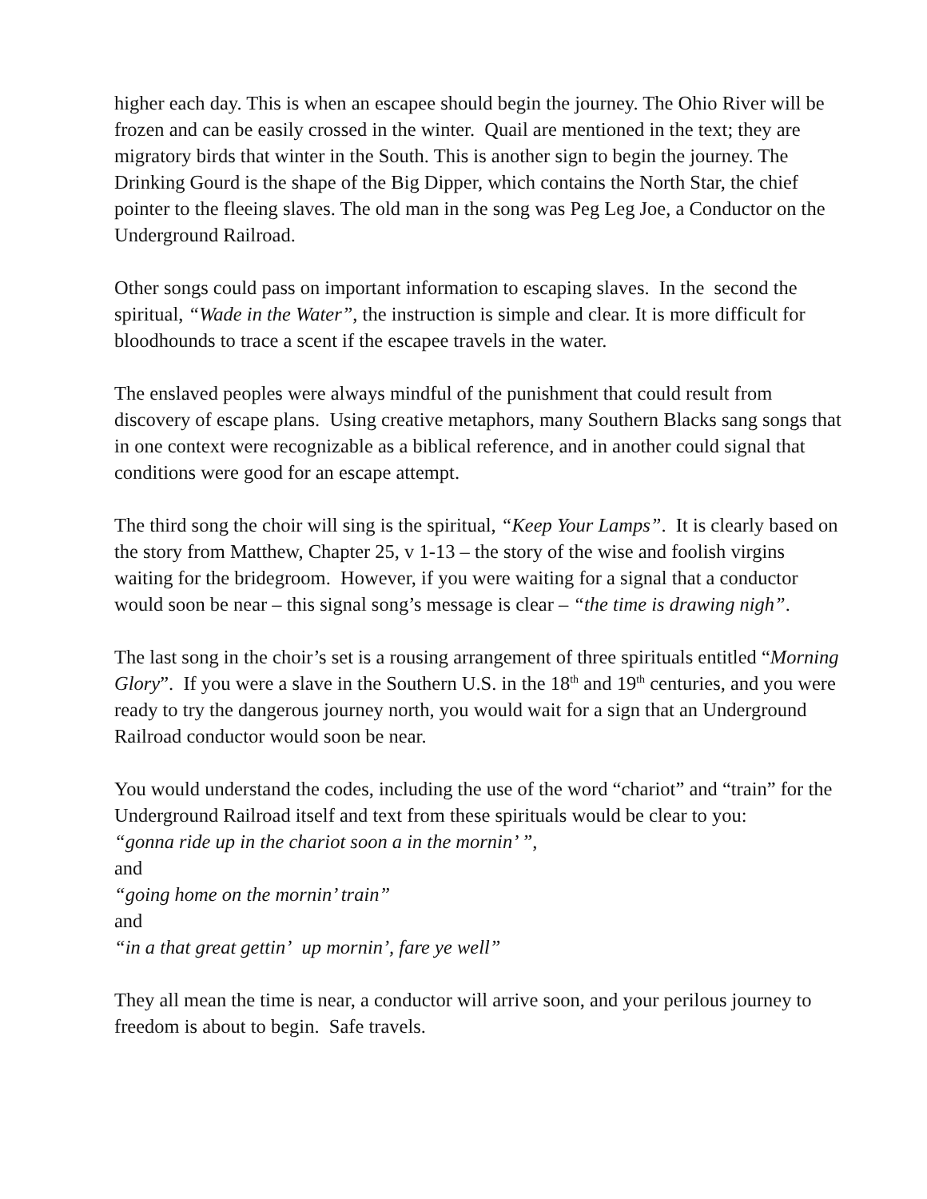higher each day. This is when an escapee should begin the journey. The Ohio River will be frozen and can be easily crossed in the winter. Quail are mentioned in the text; they are migratory birds that winter in the South. This is another sign to begin the journey. The Drinking Gourd is the shape of the Big Dipper, which contains the North Star, the chief pointer to the fleeing slaves. The old man in the song was Peg Leg Joe, a Conductor on the Underground Railroad.
Other songs could pass on important information to escaping slaves. In the second the spiritual, “Wade in the Water”, the instruction is simple and clear. It is more difficult for bloodhounds to trace a scent if the escapee travels in the water.
The enslaved peoples were always mindful of the punishment that could result from discovery of escape plans. Using creative metaphors, many Southern Blacks sang songs that in one context were recognizable as a biblical reference, and in another could signal that conditions were good for an escape attempt.
The third song the choir will sing is the spiritual, “Keep Your Lamps”. It is clearly based on the story from Matthew, Chapter 25, v 1-13 – the story of the wise and foolish virgins waiting for the bridegroom. However, if you were waiting for a signal that a conductor would soon be near – this signal song’s message is clear – “the time is drawing nigh”.
The last song in the choir’s set is a rousing arrangement of three spirituals entitled “Morning Glory”. If you were a slave in the Southern U.S. in the 18<sup>th</sup> and 19<sup>th</sup> centuries, and you were ready to try the dangerous journey north, you would wait for a sign that an Underground Railroad conductor would soon be near.
You would understand the codes, including the use of the word “chariot” and “train” for the Underground Railroad itself and text from these spirituals would be clear to you:
“gonna ride up in the chariot soon a in the mornin’ ”,
and
“going home on the mornin’ train”
and
“in a that great gettin’ up mornin’, fare ye well”
They all mean the time is near, a conductor will arrive soon, and your perilous journey to freedom is about to begin. Safe travels.